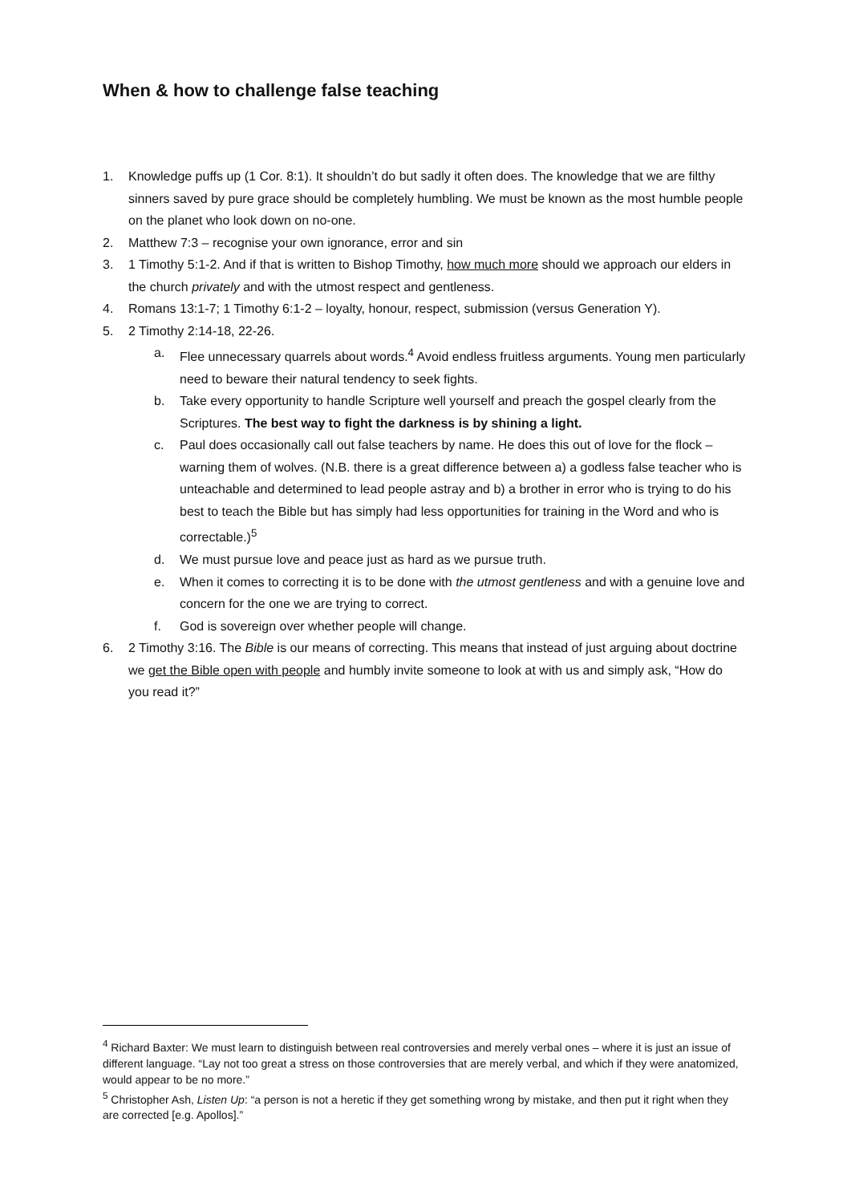When & how to challenge false teaching
1. Knowledge puffs up (1 Cor. 8:1). It shouldn’t do but sadly it often does. The knowledge that we are filthy sinners saved by pure grace should be completely humbling. We must be known as the most humble people on the planet who look down on no-one.
2. Matthew 7:3 – recognise your own ignorance, error and sin
3. 1 Timothy 5:1-2. And if that is written to Bishop Timothy, how much more should we approach our elders in the church privately and with the utmost respect and gentleness.
4. Romans 13:1-7; 1 Timothy 6:1-2 – loyalty, honour, respect, submission (versus Generation Y).
5. 2 Timothy 2:14-18, 22-26.
a. Flee unnecessary quarrels about words.<sup>4</sup> Avoid endless fruitless arguments. Young men particularly need to beware their natural tendency to seek fights.
b. Take every opportunity to handle Scripture well yourself and preach the gospel clearly from the Scriptures. The best way to fight the darkness is by shining a light.
c. Paul does occasionally call out false teachers by name. He does this out of love for the flock – warning them of wolves. (N.B. there is a great difference between a) a godless false teacher who is unteachable and determined to lead people astray and b) a brother in error who is trying to do his best to teach the Bible but has simply had less opportunities for training in the Word and who is correctable.)<sup>5</sup>
d. We must pursue love and peace just as hard as we pursue truth.
e. When it comes to correcting it is to be done with the utmost gentleness and with a genuine love and concern for the one we are trying to correct.
f. God is sovereign over whether people will change.
6. 2 Timothy 3:16. The Bible is our means of correcting. This means that instead of just arguing about doctrine we get the Bible open with people and humbly invite someone to look at with us and simply ask, “How do you read it?”
<sup>4</sup> Richard Baxter: We must learn to distinguish between real controversies and merely verbal ones – where it is just an issue of different language. “Lay not too great a stress on those controversies that are merely verbal, and which if they were anatomized, would appear to be no more.”
<sup>5</sup> Christopher Ash, Listen Up: “a person is not a heretic if they get something wrong by mistake, and then put it right when they are corrected [e.g. Apollos].”